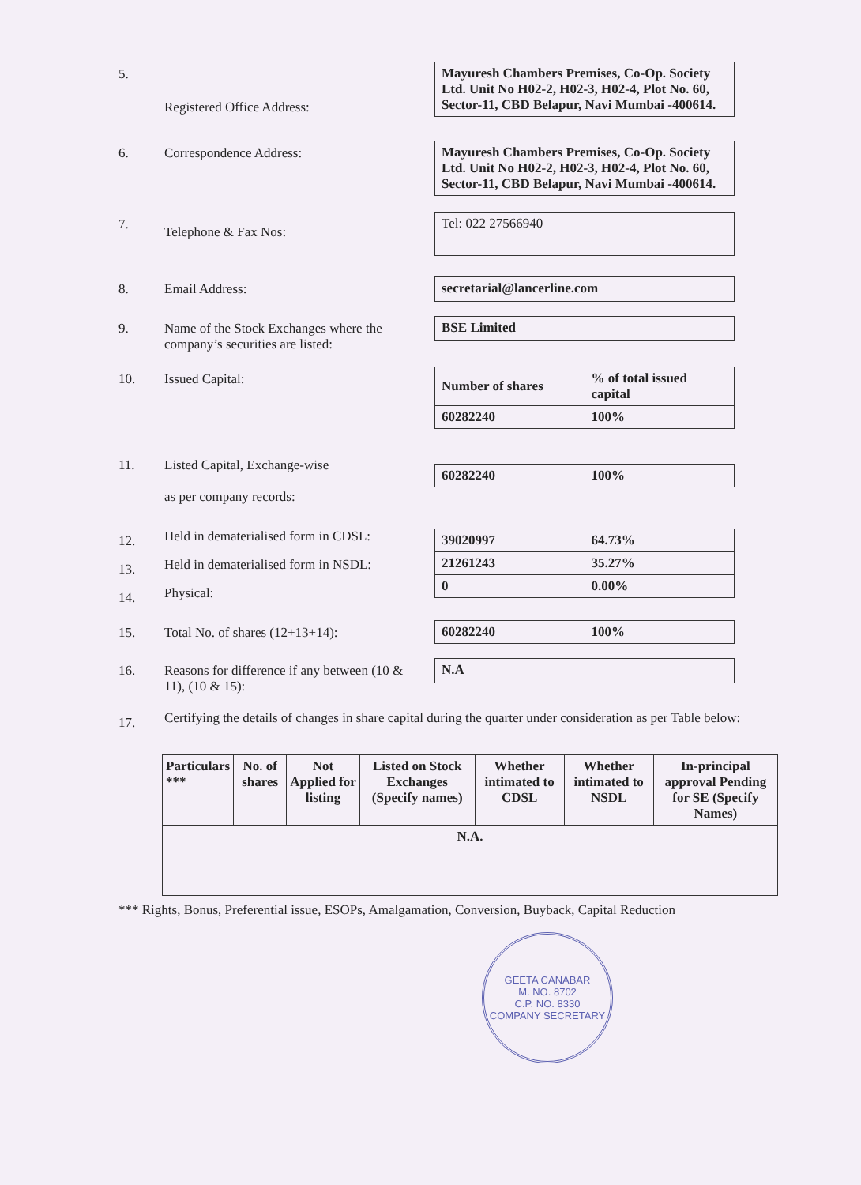5.
Registered Office Address:
Mayuresh Chambers Premises, Co-Op. Society Ltd. Unit No H02-2, H02-3, H02-4, Plot No. 60, Sector-11, CBD Belapur, Navi Mumbai -400614.
6. Correspondence Address: Mayuresh Chambers Premises, Co-Op. Society Ltd. Unit No H02-2, H02-3, H02-4, Plot No. 60, Sector-11, CBD Belapur, Navi Mumbai -400614.
7.
Telephone & Fax Nos:
Tel: 022 27566940
8. Email Address: secretarial@lancerline.com
9. Name of the Stock Exchanges where the company’s securities are listed:
BSE Limited
10. Issued Capital:
| Number of shares | % of total issued capital |
| --- | --- |
| 60282240 | 100% |
11. Listed Capital, Exchange-wise
as per company records:
| 60282240 | 100% |
12.
Held in dematerialised form in CDSL:
13.
Held in dematerialised form in NSDL:
14.
Physical:
| 39020997 | 64.73% |
| 21261243 | 35.27% |
| 0 | 0.00% |
15. Total No. of shares (12+13+14):
| 60282240 | 100% |
16. Reasons for difference if any between (10 & 11), (10 & 15):
N.A
17.
Certifying the details of changes in share capital during the quarter under consideration as per Table below:
| Particulars *** | No. of shares | Not Applied for listing | Listed on Stock Exchanges (Specify names) | Whether intimated to CDSL | Whether intimated to NSDL | In-principal approval Pending for SE (Specify Names) |
| --- | --- | --- | --- | --- | --- | --- |
| N.A. | | | | | | |
*** Rights, Bonus, Preferential issue, ESOPs, Amalgamation, Conversion, Buyback, Capital Reduction
GEETA CANABAR
M. NO. 8702
C.P. NO. 8330
COMPANY SECRETARY